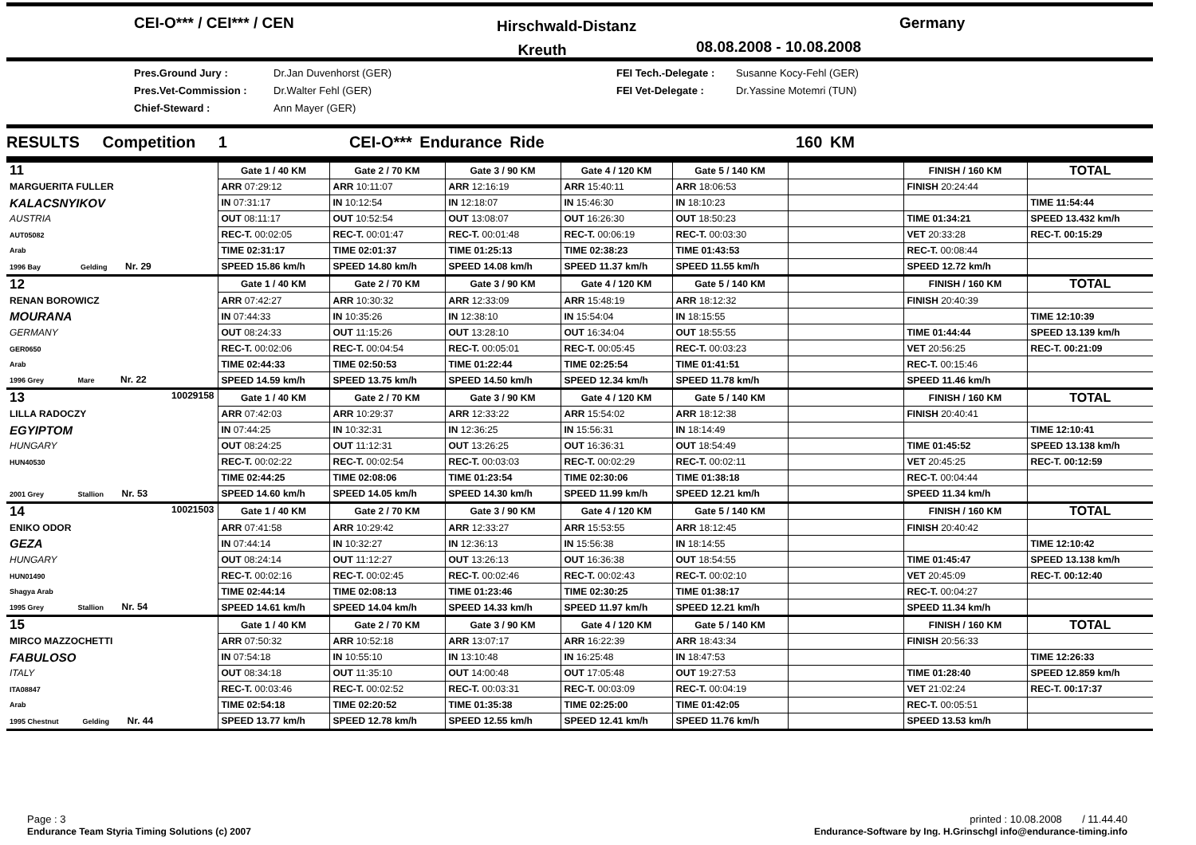CEI-O*** / CEI*** / CEN
Hirschwald-Distanz
Kreuth
08.08.2008 - 10.08.2008
Germany
Pres.Ground Jury :
Pres.Vet-Commission :
Chief-Steward :
Dr.Jan Duvenhorst (GER)
Dr.Walter Fehl (GER)
Ann Mayer (GER)
FEI Tech.-Delegate :
FEI Vet-Delegate :
Susanne Kocy-Fehl (GER)
Dr.Yassine Motemri (TUN)
RESULTS Competition 1 CEI-O*** Endurance Ride 160 KM
| 11 | Gate 1 / 40 KM | Gate 2 / 70 KM | Gate 3 / 90 KM | Gate 4 / 120 KM | Gate 5 / 140 KM | | FINISH / 160 KM | TOTAL |
| MARGUERITA FULLER | ARR 07:29:12 | ARR 10:11:07 | ARR 12:16:19 | ARR 15:40:11 | ARR 18:06:53 | | FINISH 20:24:44 | |
| KALACSNYIKOV | IN 07:31:17 | IN 10:12:54 | IN 12:18:07 | IN 15:46:30 | IN 18:10:23 | | | TIME 11:54:44 |
| AUSTRIA | OUT 08:11:17 | OUT 10:52:54 | OUT 13:08:07 | OUT 16:26:30 | OUT 18:50:23 | | TIME 01:34:21 | SPEED 13.432 km/h |
| AUT05082 | REC-T. 00:02:05 | REC-T. 00:01:47 | REC-T. 00:01:48 | REC-T. 00:06:19 | REC-T. 00:03:30 | | VET 20:33:28 | REC-T. 00:15:29 |
| Arab | TIME 02:31:17 | TIME 02:01:37 | TIME 01:25:13 | TIME 02:38:23 | TIME 01:43:53 | | REC-T. 00:08:44 | |
| 1996 Bay Gelding Nr. 29 | SPEED 15.86 km/h | SPEED 14.80 km/h | SPEED 14.08 km/h | SPEED 11.37 km/h | SPEED 11.55 km/h | | SPEED 12.72 km/h | |
| 12 | Gate 1 / 40 KM | Gate 2 / 70 KM | Gate 3 / 90 KM | Gate 4 / 120 KM | Gate 5 / 140 KM | | FINISH / 160 KM | TOTAL |
| RENAN BOROWICZ | ARR 07:42:27 | ARR 10:30:32 | ARR 12:33:09 | ARR 15:48:19 | ARR 18:12:32 | | FINISH 20:40:39 | |
| MOURANA | IN 07:44:33 | IN 10:35:26 | IN 12:38:10 | IN 15:54:04 | IN 18:15:55 | | | TIME 12:10:39 |
| GERMANY | OUT 08:24:33 | OUT 11:15:26 | OUT 13:28:10 | OUT 16:34:04 | OUT 18:55:55 | | TIME 01:44:44 | SPEED 13.139 km/h |
| GER0650 | REC-T. 00:02:06 | REC-T. 00:04:54 | REC-T. 00:05:01 | REC-T. 00:05:45 | REC-T. 00:03:23 | | VET 20:56:25 | REC-T. 00:21:09 |
| Arab | TIME 02:44:33 | TIME 02:50:53 | TIME 01:22:44 | TIME 02:25:54 | TIME 01:41:51 | | REC-T. 00:15:46 | |
| 1996 Grey Mare Nr. 22 | SPEED 14.59 km/h | SPEED 13.75 km/h | SPEED 14.50 km/h | SPEED 12.34 km/h | SPEED 11.78 km/h | | SPEED 11.46 km/h | |
| 13 10029158 | Gate 1 / 40 KM | Gate 2 / 70 KM | Gate 3 / 90 KM | Gate 4 / 120 KM | Gate 5 / 140 KM | | FINISH / 160 KM | TOTAL |
| LILLA RADOCZY | ARR 07:42:03 | ARR 10:29:37 | ARR 12:33:22 | ARR 15:54:02 | ARR 18:12:38 | | FINISH 20:40:41 | |
| EGYIPTOM | IN 07:44:25 | IN 10:32:31 | IN 12:36:25 | IN 15:56:31 | IN 18:14:49 | | | TIME 12:10:41 |
| HUNGARY | OUT 08:24:25 | OUT 11:12:31 | OUT 13:26:25 | OUT 16:36:31 | OUT 18:54:49 | | TIME 01:45:52 | SPEED 13.138 km/h |
| HUN40530 | REC-T. 00:02:22 | REC-T. 00:02:54 | REC-T. 00:03:03 | REC-T. 00:02:29 | REC-T. 00:02:11 | | VET 20:45:25 | REC-T. 00:12:59 |
| | TIME 02:44:25 | TIME 02:08:06 | TIME 01:23:54 | TIME 02:30:06 | TIME 01:38:18 | | REC-T. 00:04:44 | |
| 2001 Grey Stallion Nr. 53 | SPEED 14.60 km/h | SPEED 14.05 km/h | SPEED 14.30 km/h | SPEED 11.99 km/h | SPEED 12.21 km/h | | SPEED 11.34 km/h | |
| 14 10021503 | Gate 1 / 40 KM | Gate 2 / 70 KM | Gate 3 / 90 KM | Gate 4 / 120 KM | Gate 5 / 140 KM | | FINISH / 160 KM | TOTAL |
| ENIKO ODOR | ARR 07:41:58 | ARR 10:29:42 | ARR 12:33:27 | ARR 15:53:55 | ARR 18:12:45 | | FINISH 20:40:42 | |
| GEZA | IN 07:44:14 | IN 10:32:27 | IN 12:36:13 | IN 15:56:38 | IN 18:14:55 | | | TIME 12:10:42 |
| HUNGARY | OUT 08:24:14 | OUT 11:12:27 | OUT 13:26:13 | OUT 16:36:38 | OUT 18:54:55 | | TIME 01:45:47 | SPEED 13.138 km/h |
| HUN01490 | REC-T. 00:02:16 | REC-T. 00:02:45 | REC-T. 00:02:46 | REC-T. 00:02:43 | REC-T. 00:02:10 | | VET 20:45:09 | REC-T. 00:12:40 |
| Shagya Arab | TIME 02:44:14 | TIME 02:08:13 | TIME 01:23:46 | TIME 02:30:25 | TIME 01:38:17 | | REC-T. 00:04:27 | |
| 1995 Grey Stallion Nr. 54 | SPEED 14.61 km/h | SPEED 14.04 km/h | SPEED 14.33 km/h | SPEED 11.97 km/h | SPEED 12.21 km/h | | SPEED 11.34 km/h | |
| 15 | Gate 1 / 40 KM | Gate 2 / 70 KM | Gate 3 / 90 KM | Gate 4 / 120 KM | Gate 5 / 140 KM | | FINISH / 160 KM | TOTAL |
| MIRCO MAZZOCHETTI | ARR 07:50:32 | ARR 10:52:18 | ARR 13:07:17 | ARR 16:22:39 | ARR 18:43:34 | | FINISH 20:56:33 | |
| FABULOSO | IN 07:54:18 | IN 10:55:10 | IN 13:10:48 | IN 16:25:48 | IN 18:47:53 | | | TIME 12:26:33 |
| ITALY | OUT 08:34:18 | OUT 11:35:10 | OUT 14:00:48 | OUT 17:05:48 | OUT 19:27:53 | | TIME 01:28:40 | SPEED 12.859 km/h |
| ITA08847 | REC-T. 00:03:46 | REC-T. 00:02:52 | REC-T. 00:03:31 | REC-T. 00:03:09 | REC-T. 00:04:19 | | VET 21:02:24 | REC-T. 00:17:37 |
| Arab | TIME 02:54:18 | TIME 02:20:52 | TIME 01:35:38 | TIME 02:25:00 | TIME 01:42:05 | | REC-T. 00:05:51 | |
| 1995 Chestnut Gelding Nr. 44 | SPEED 13.77 km/h | SPEED 12.78 km/h | SPEED 12.55 km/h | SPEED 12.41 km/h | SPEED 11.76 km/h | | SPEED 13.53 km/h | |
Page : 3
Endurance Team Styria Timing Solutions (c) 2007
printed : 10.08.2008 / 11.44.40
Endurance-Software by Ing. H.Grinschgl info@endurance-timing.info